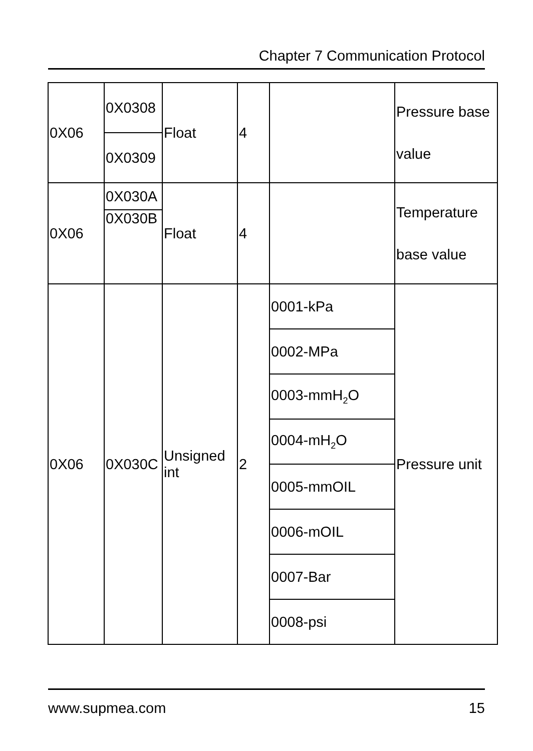Chapter 7 Communication Protocol
| 0X06 | 0X0308 | Float | 4 | | Pressure base value |
| | 0X0309 | | | | |
| 0X06 | 0X030A | Float | 4 | | Temperature base value |
| | 0X030B | | | | |
| 0X06 | 0X030C | Unsigned int | 2 | 0001-kPa | Pressure unit |
| | | | | 0002-MPa | |
| | | | | 0003-mmH<sub>2</sub>O | |
| | | | | 0004-mH<sub>2</sub>O | |
| | | | | 0005-mmOIL | |
| | | | | 0006-mOIL | |
| | | | | 0007-Bar | |
| | | | | 0008-psi | |
www.supmea.com 15